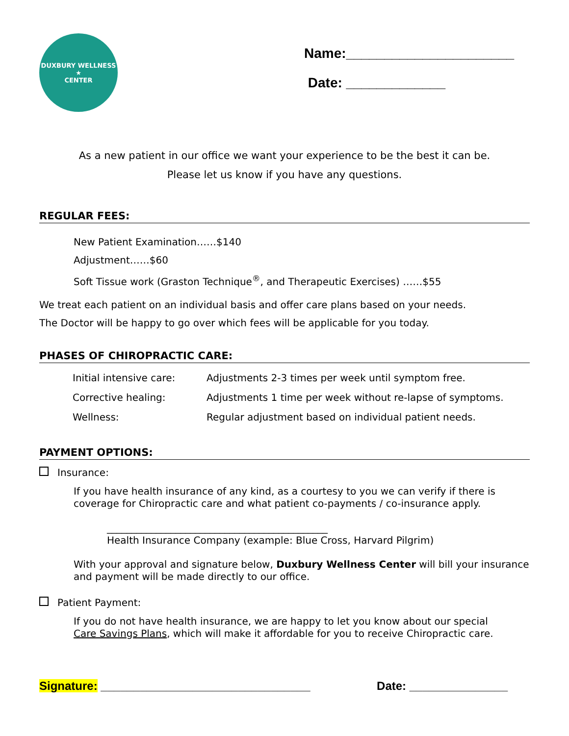DUXBURY WELLNESS
★
CENTER
Name:______________________
Date: _____________
As a new patient in our office we want your experience to be the best it can be.
Please let us know if you have any questions.
REGULAR FEES:
New Patient Examination……$140
Adjustment……$60
Soft Tissue work (Graston Technique<sup>®</sup>, and Therapeutic Exercises) ……$55
We treat each patient on an individual basis and offer care plans based on your needs.
The Doctor will be happy to go over which fees will be applicable for you today.
PHASES OF CHIROPRACTIC CARE:
| Initial intensive care: | Adjustments 2-3 times per week until symptom free. |
| Corrective healing: | Adjustments 1 time per week without re-lapse of symptoms. |
| Wellness: | Regular adjustment based on individual patient needs. |
PAYMENT OPTIONS:
Insurance:
If you have health insurance of any kind, as a courtesy to you we can verify if there is coverage for Chiropractic care and what patient co-payments / co-insurance apply.
_____________________________________________
Health Insurance Company (example: Blue Cross, Harvard Pilgrim)
With your approval and signature below, Duxbury Wellness Center will bill your insurance and payment will be made directly to our office.
Patient Payment:
If you do not have health insurance, we are happy to let you know about our special
Care Savings Plans, which will make it affordable for you to receive Chiropractic care.
Signature: ________________________________ Date: _______________